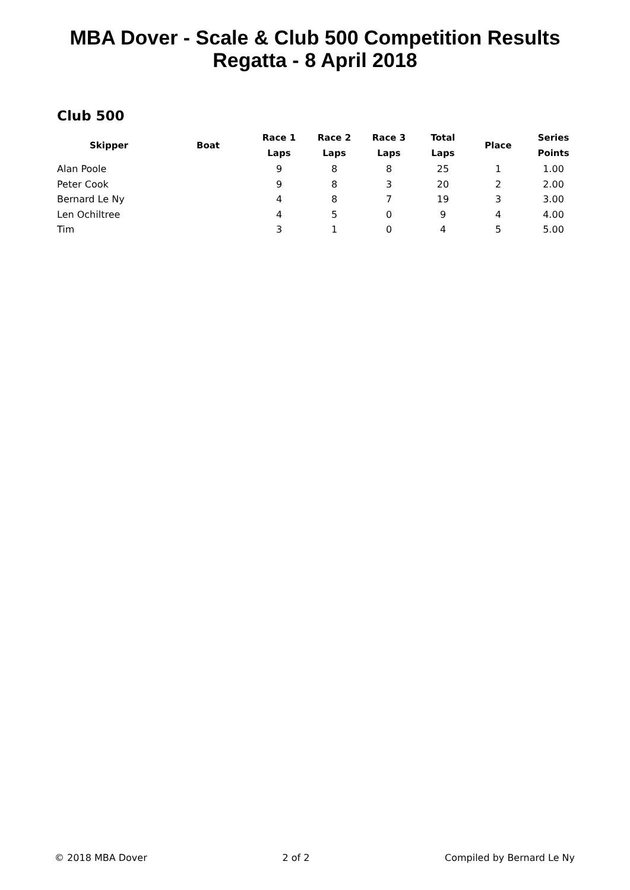MBA Dover - Scale & Club 500 Competition Results
Regatta - 8 April 2018
Club 500
| Skipper | Boat | Race 1 Laps | Race 2 Laps | Race 3 Laps | Total Laps | Place | Series Points |
| --- | --- | --- | --- | --- | --- | --- | --- |
| Alan Poole | | 9 | 8 | 8 | 25 | 1 | 1.00 |
| Peter Cook | | 9 | 8 | 3 | 20 | 2 | 2.00 |
| Bernard Le Ny | | 4 | 8 | 7 | 19 | 3 | 3.00 |
| Len Ochiltree | | 4 | 5 | 0 | 9 | 4 | 4.00 |
| Tim | | 3 | 1 | 0 | 4 | 5 | 5.00 |
© 2018 MBA Dover 2 of 2 Compiled by Bernard Le Ny